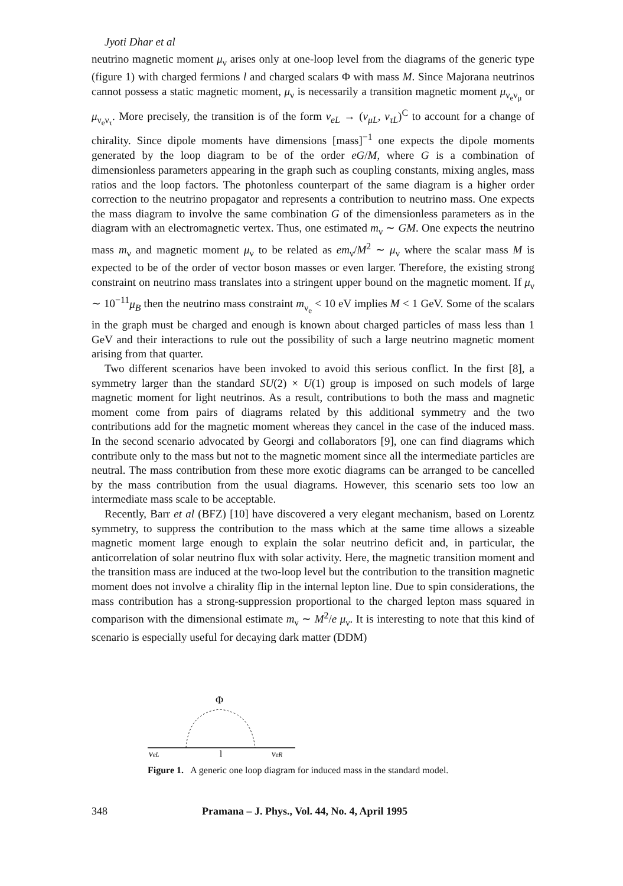Jyoti Dhar et al
neutrino magnetic moment μ<sub>ν</sub> arises only at one-loop level from the diagrams of the generic type (figure 1) with charged fermions l and charged scalars Φ with mass M. Since Majorana neutrinos cannot possess a static magnetic moment, μ<sub>ν</sub> is necessarily a transition magnetic moment μ<sub>ν<sub>e</sub>ν<sub>μ</sub></sub> or μ<sub>ν<sub>e</sub>ν<sub>τ</sub></sub>. More precisely, the transition is of the form ν<sub>eL</sub> → (ν<sub>μL</sub>, ν<sub>τL</sub>)<sup>C</sup> to account for a change of chirality. Since dipole moments have dimensions [mass]<sup>−1</sup> one expects the dipole moments generated by the loop diagram to be of the order eG/M, where G is a combination of dimensionless parameters appearing in the graph such as coupling constants, mixing angles, mass ratios and the loop factors. The photonless counterpart of the same diagram is a higher order correction to the neutrino propagator and represents a contribution to neutrino mass. One expects the mass diagram to involve the same combination G of the dimensionless parameters as in the diagram with an electromagnetic vertex. Thus, one estimated m<sub>ν</sub> ∼ GM. One expects the neutrino mass m<sub>ν</sub> and magnetic moment μ<sub>ν</sub> to be related as em<sub>ν</sub>/M<sup>2</sup> ∼ μ<sub>ν</sub> where the scalar mass M is expected to be of the order of vector boson masses or even larger. Therefore, the existing strong constraint on neutrino mass translates into a stringent upper bound on the magnetic moment. If μ<sub>ν</sub> ∼ 10<sup>−11</sup>μ<sub>B</sub> then the neutrino mass constraint m<sub>ν<sub>e</sub></sub> < 10 eV implies M < 1 GeV. Some of the scalars in the graph must be charged and enough is known about charged particles of mass less than 1 GeV and their interactions to rule out the possibility of such a large neutrino magnetic moment arising from that quarter.
Two different scenarios have been invoked to avoid this serious conflict. In the first [8], a symmetry larger than the standard SU(2) × U(1) group is imposed on such models of large magnetic moment for light neutrinos. As a result, contributions to both the mass and magnetic moment come from pairs of diagrams related by this additional symmetry and the two contributions add for the magnetic moment whereas they cancel in the case of the induced mass. In the second scenario advocated by Georgi and collaborators [9], one can find diagrams which contribute only to the mass but not to the magnetic moment since all the intermediate particles are neutral. The mass contribution from these more exotic diagrams can be arranged to be cancelled by the mass contribution from the usual diagrams. However, this scenario sets too low an intermediate mass scale to be acceptable.
Recently, Barr et al (BFZ) [10] have discovered a very elegant mechanism, based on Lorentz symmetry, to suppress the contribution to the mass which at the same time allows a sizeable magnetic moment large enough to explain the solar neutrino deficit and, in particular, the anticorrelation of solar neutrino flux with solar activity. Here, the magnetic transition moment and the transition mass are induced at the two-loop level but the contribution to the transition magnetic moment does not involve a chirality flip in the internal lepton line. Due to spin considerations, the mass contribution has a strong-suppression proportional to the charged lepton mass squared in comparison with the dimensional estimate m<sub>ν</sub> ∼ M<sup>2</sup>/e μ<sub>ν</sub>. It is interesting to note that this kind of scenario is especially useful for decaying dark matter (DDM)
Φ
νeL
l
νeR
Figure 1. A generic one loop diagram for induced mass in the standard model.
348 Pramana – J. Phys., Vol. 44, No. 4, April 1995